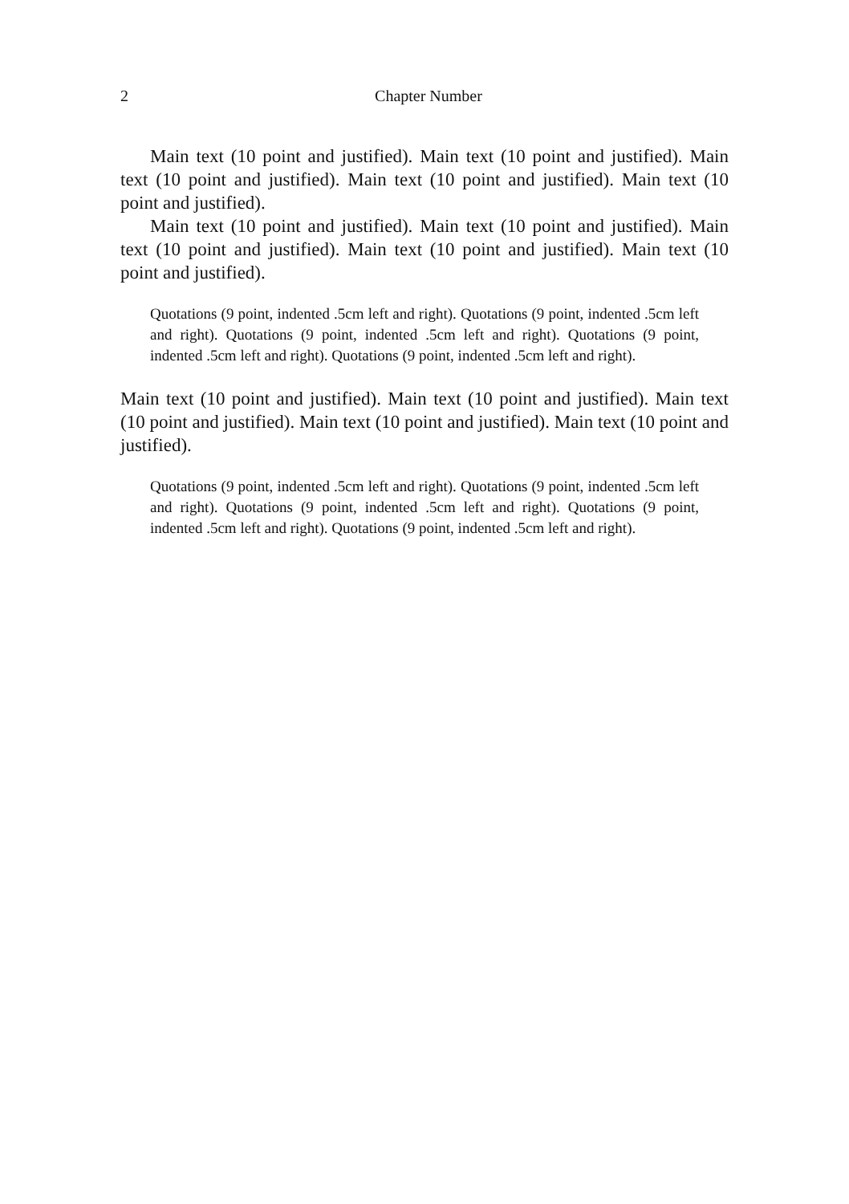2
Chapter Number
Main text (10 point and justified). Main text (10 point and justified). Main text (10 point and justified). Main text (10 point and justified). Main text (10 point and justified).
Main text (10 point and justified). Main text (10 point and justified). Main text (10 point and justified). Main text (10 point and justified). Main text (10 point and justified).
Quotations (9 point, indented .5cm left and right). Quotations (9 point, indented .5cm left and right). Quotations (9 point, indented .5cm left and right). Quotations (9 point, indented .5cm left and right). Quotations (9 point, indented .5cm left and right).
Main text (10 point and justified). Main text (10 point and justified). Main text (10 point and justified). Main text (10 point and justified). Main text (10 point and justified).
Quotations (9 point, indented .5cm left and right). Quotations (9 point, indented .5cm left and right). Quotations (9 point, indented .5cm left and right). Quotations (9 point, indented .5cm left and right). Quotations (9 point, indented .5cm left and right).